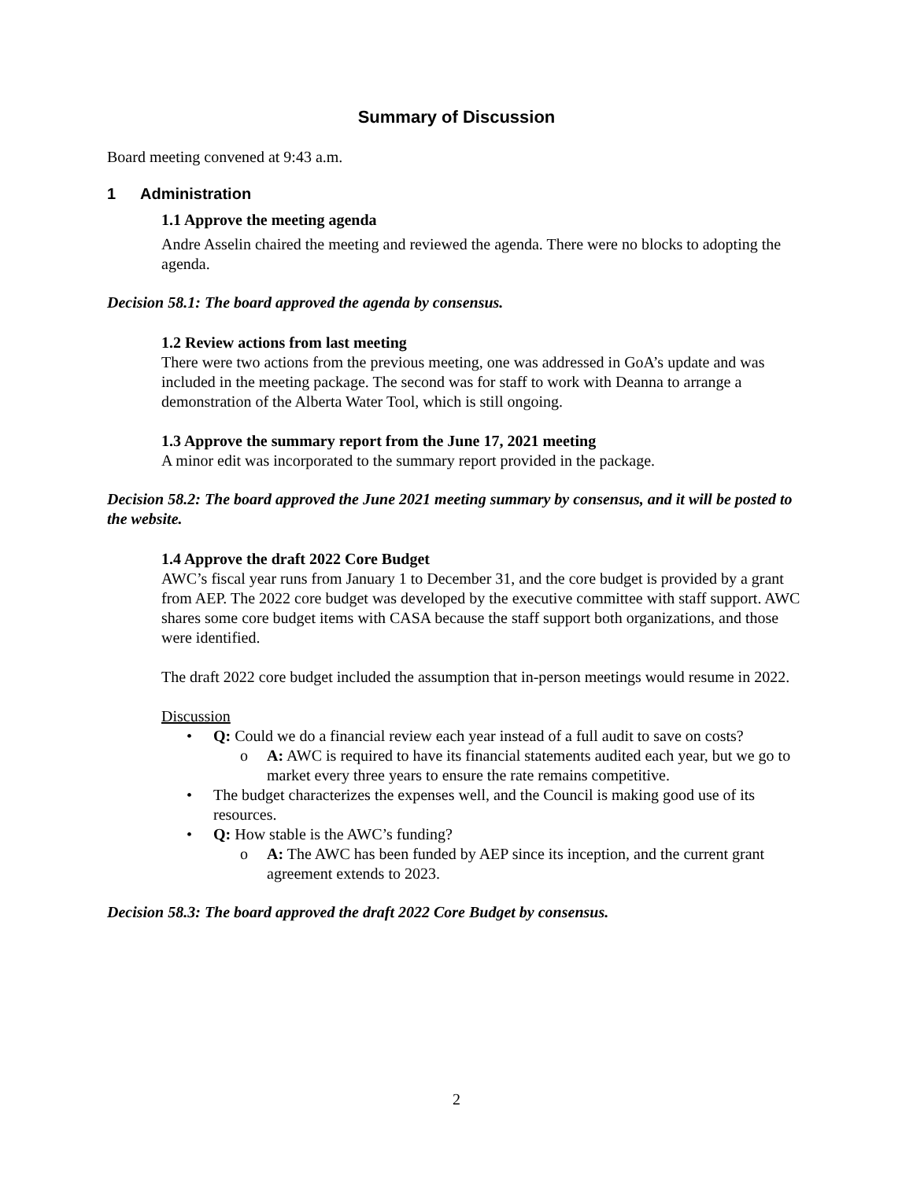Summary of Discussion
Board meeting convened at 9:43 a.m.
1 Administration
1.1 Approve the meeting agenda
Andre Asselin chaired the meeting and reviewed the agenda. There were no blocks to adopting the agenda.
Decision 58.1: The board approved the agenda by consensus.
1.2 Review actions from last meeting
There were two actions from the previous meeting, one was addressed in GoA’s update and was included in the meeting package. The second was for staff to work with Deanna to arrange a demonstration of the Alberta Water Tool, which is still ongoing.
1.3 Approve the summary report from the June 17, 2021 meeting
A minor edit was incorporated to the summary report provided in the package.
Decision 58.2: The board approved the June 2021 meeting summary by consensus, and it will be posted to the website.
1.4 Approve the draft 2022 Core Budget
AWC’s fiscal year runs from January 1 to December 31, and the core budget is provided by a grant from AEP. The 2022 core budget was developed by the executive committee with staff support. AWC shares some core budget items with CASA because the staff support both organizations, and those were identified.
The draft 2022 core budget included the assumption that in-person meetings would resume in 2022.
Discussion
Q: Could we do a financial review each year instead of a full audit to save on costs?
o A: AWC is required to have its financial statements audited each year, but we go to market every three years to ensure the rate remains competitive.
The budget characterizes the expenses well, and the Council is making good use of its resources.
Q: How stable is the AWC’s funding?
o A: The AWC has been funded by AEP since its inception, and the current grant agreement extends to 2023.
Decision 58.3: The board approved the draft 2022 Core Budget by consensus.
2